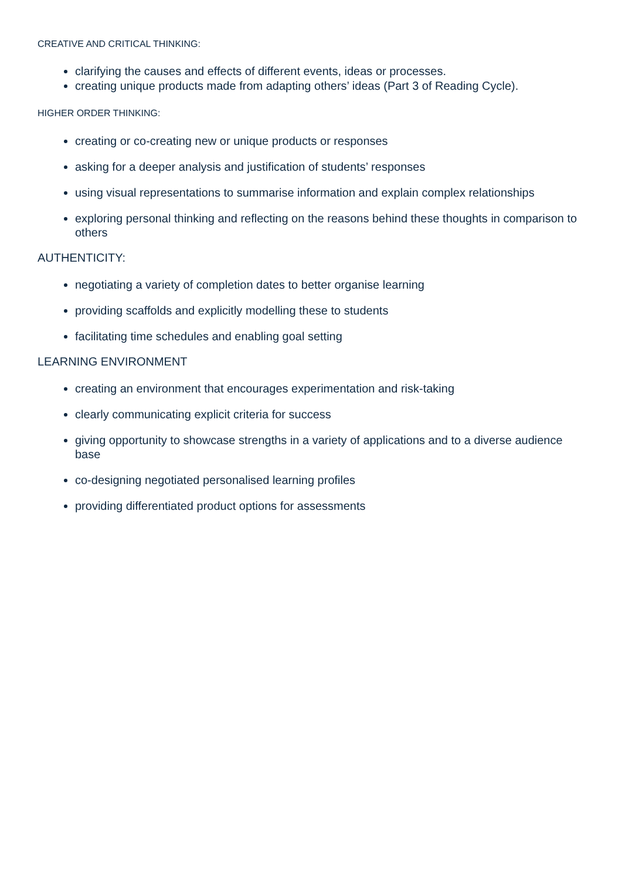CREATIVE AND CRITICAL THINKING:
clarifying the causes and effects of different events, ideas or processes.
creating unique products made from adapting others’ ideas (Part 3 of Reading Cycle).
HIGHER ORDER THINKING:
creating or co-creating new or unique products or responses
asking for a deeper analysis and justification of students’ responses
using visual representations to summarise information and explain complex relationships
exploring personal thinking and reflecting on the reasons behind these thoughts in comparison to others
AUTHENTICITY:
negotiating a variety of completion dates to better organise learning
providing scaffolds and explicitly modelling these to students
facilitating time schedules and enabling goal setting
LEARNING ENVIRONMENT
creating an environment that encourages experimentation and risk-taking
clearly communicating explicit criteria for success
giving opportunity to showcase strengths in a variety of applications and to a diverse audience base
co-designing negotiated personalised learning profiles
providing differentiated product options for assessments